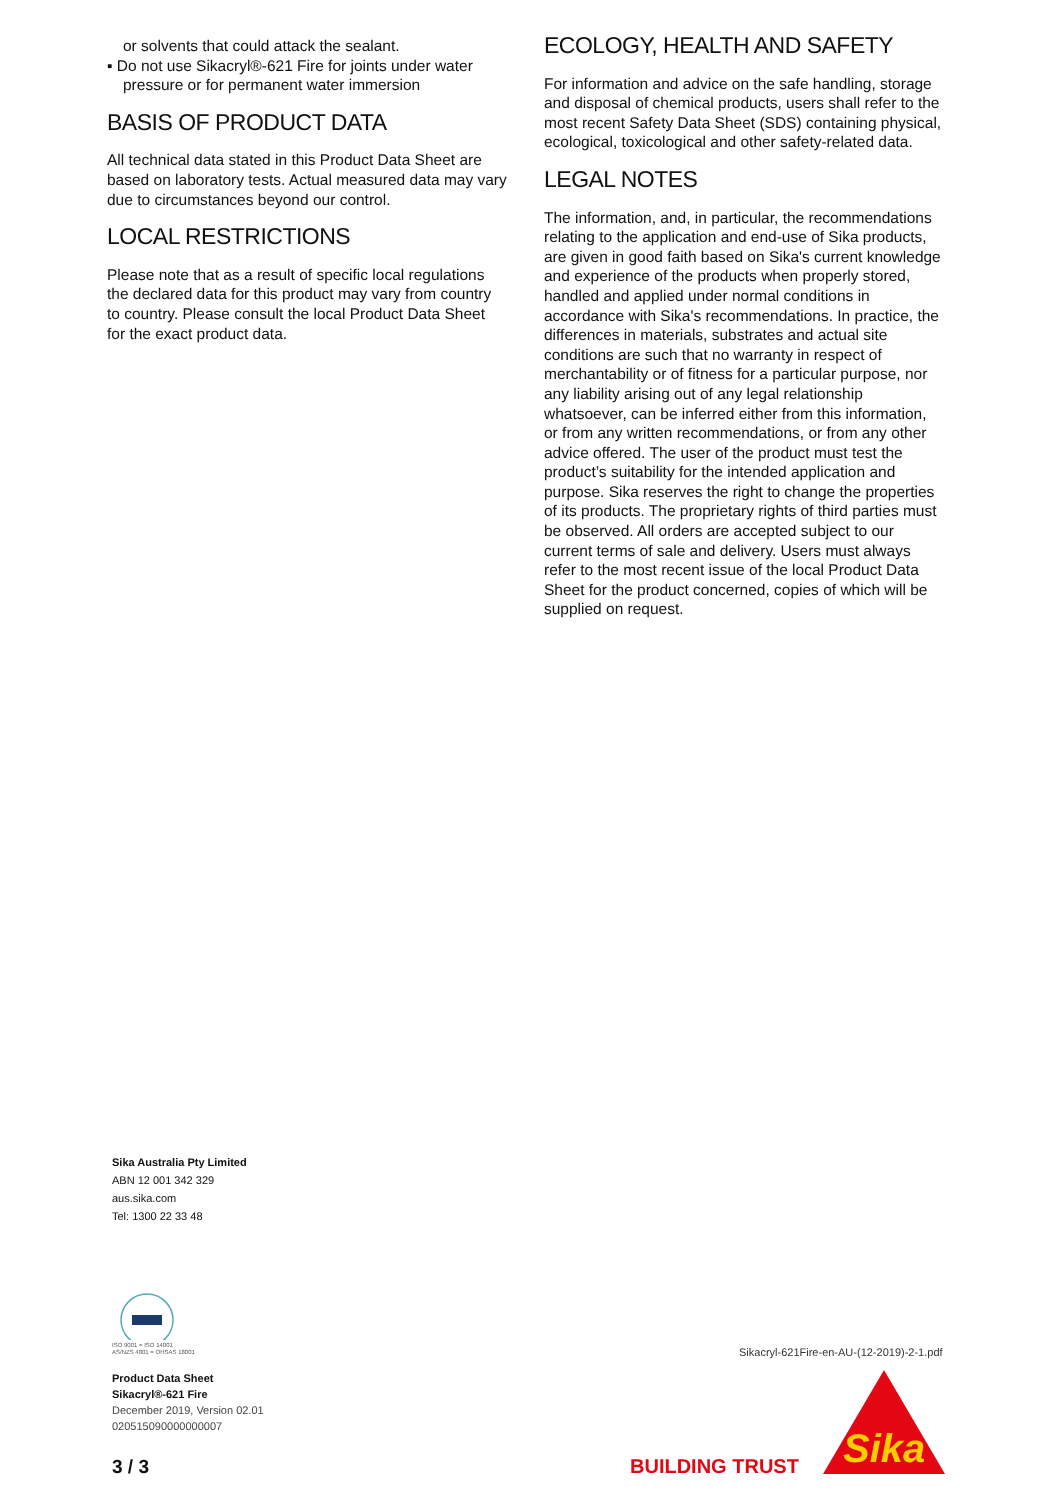or solvents that could attack the sealant.
▪ Do not use Sikacryl®-621 Fire for joints under water
pressure or for permanent water immersion
BASIS OF PRODUCT DATA
All technical data stated in this Product Data Sheet are based on laboratory tests. Actual measured data may vary due to circumstances beyond our control.
LOCAL RESTRICTIONS
Please note that as a result of specific local regulations the declared data for this product may vary from country to country. Please consult the local Product Data Sheet for the exact product data.
ECOLOGY, HEALTH AND SAFETY
For information and advice on the safe handling, storage and disposal of chemical products, users shall refer to the most recent Safety Data Sheet (SDS) containing physical, ecological, toxicological and other safety-related data.
LEGAL NOTES
The information, and, in particular, the recommendations relating to the application and end-use of Sika products, are given in good faith based on Sika's current knowledge and experience of the products when properly stored, handled and applied under normal conditions in accordance with Sika's recommendations. In practice, the differences in materials, substrates and actual site conditions are such that no warranty in respect of merchantability or of fitness for a particular purpose, nor any liability arising out of any legal relationship whatsoever, can be inferred either from this information, or from any written recommendations, or from any other advice offered. The user of the product must test the product’s suitability for the intended application and purpose. Sika reserves the right to change the properties of its products. The proprietary rights of third parties must be observed. All orders are accepted subject to our current terms of sale and delivery. Users must always refer to the most recent issue of the local Product Data Sheet for the product concerned, copies of which will be supplied on request.
Sika Australia Pty Limited
ABN 12 001 342 329
aus.sika.com
Tel: 1300 22 33 48
ISO 9001 = ISO 14001
AS/NZS 4801 = OHSAS 18001
Product Data Sheet
Sikacryl®-621 Fire
December 2019, Version 02.01
020515090000000007
3 / 3
Sikacryl-621Fire-en-AU-(12-2019)-2-1.pdf
BUILDING TRUST
Sika